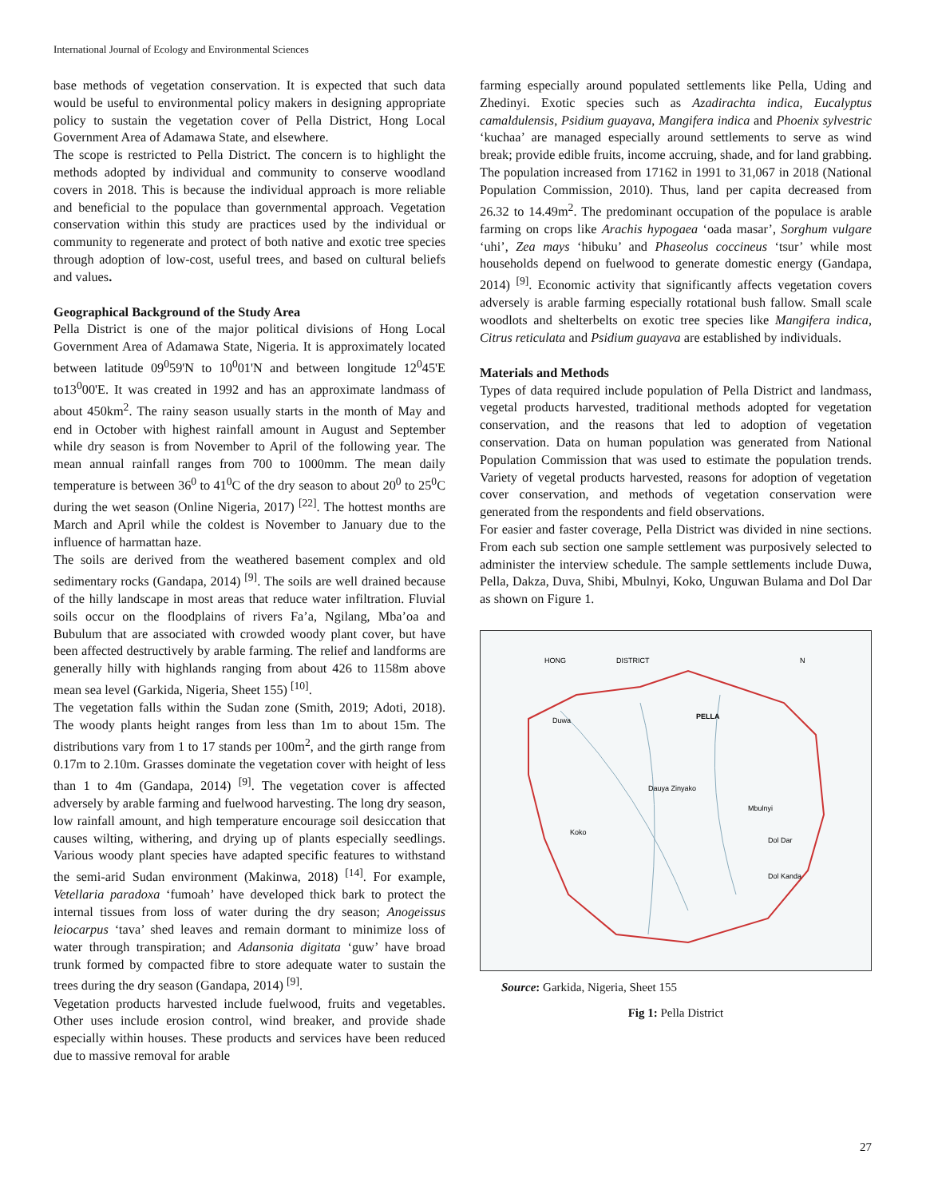International Journal of Ecology and Environmental Sciences
base methods of vegetation conservation. It is expected that such data would be useful to environmental policy makers in designing appropriate policy to sustain the vegetation cover of Pella District, Hong Local Government Area of Adamawa State, and elsewhere.
The scope is restricted to Pella District. The concern is to highlight the methods adopted by individual and community to conserve woodland covers in 2018. This is because the individual approach is more reliable and beneficial to the populace than governmental approach. Vegetation conservation within this study are practices used by the individual or community to regenerate and protect of both native and exotic tree species through adoption of low-cost, useful trees, and based on cultural beliefs and values.
Geographical Background of the Study Area
Pella District is one of the major political divisions of Hong Local Government Area of Adamawa State, Nigeria. It is approximately located between latitude 09<sup>0</sup>59'N to 10<sup>0</sup>01'N and between longitude 12<sup>0</sup>45'E to13<sup>0</sup>00'E. It was created in 1992 and has an approximate landmass of about 450km<sup>2</sup>. The rainy season usually starts in the month of May and end in October with highest rainfall amount in August and September while dry season is from November to April of the following year. The mean annual rainfall ranges from 700 to 1000mm. The mean daily temperature is between 36<sup>0</sup> to 41<sup>0</sup>C of the dry season to about 20<sup>0</sup> to 25<sup>0</sup>C during the wet season (Online Nigeria, 2017) <sup>[22]</sup>. The hottest months are March and April while the coldest is November to January due to the influence of harmattan haze.
The soils are derived from the weathered basement complex and old sedimentary rocks (Gandapa, 2014) <sup>[9]</sup>. The soils are well drained because of the hilly landscape in most areas that reduce water infiltration. Fluvial soils occur on the floodplains of rivers Fa’a, Ngilang, Mba’oa and Bubulum that are associated with crowded woody plant cover, but have been affected destructively by arable farming. The relief and landforms are generally hilly with highlands ranging from about 426 to 1158m above mean sea level (Garkida, Nigeria, Sheet 155) <sup>[10]</sup>.
The vegetation falls within the Sudan zone (Smith, 2019; Adoti, 2018). The woody plants height ranges from less than 1m to about 15m. The distributions vary from 1 to 17 stands per 100m<sup>2</sup>, and the girth range from 0.17m to 2.10m. Grasses dominate the vegetation cover with height of less than 1 to 4m (Gandapa, 2014) <sup>[9]</sup>. The vegetation cover is affected adversely by arable farming and fuelwood harvesting. The long dry season, low rainfall amount, and high temperature encourage soil desiccation that causes wilting, withering, and drying up of plants especially seedlings. Various woody plant species have adapted specific features to withstand the semi-arid Sudan environment (Makinwa, 2018) <sup>[14]</sup>. For example, Vetellaria paradoxa ‘fumoah’ have developed thick bark to protect the internal tissues from loss of water during the dry season; Anogeissus leiocarpus ‘tava’ shed leaves and remain dormant to minimize loss of water through transpiration; and Adansonia digitata ‘guw’ have broad trunk formed by compacted fibre to store adequate water to sustain the trees during the dry season (Gandapa, 2014) <sup>[9]</sup>.
Vegetation products harvested include fuelwood, fruits and vegetables. Other uses include erosion control, wind breaker, and provide shade especially within houses. These products and services have been reduced due to massive removal for arable
farming especially around populated settlements like Pella, Uding and Zhedinyi. Exotic species such as Azadirachta indica, Eucalyptus camaldulensis, Psidium guayava, Mangifera indica and Phoenix sylvestric ‘kuchaa’ are managed especially around settlements to serve as wind break; provide edible fruits, income accruing, shade, and for land grabbing.
The population increased from 17162 in 1991 to 31,067 in 2018 (National Population Commission, 2010). Thus, land per capita decreased from 26.32 to 14.49m<sup>2</sup>. The predominant occupation of the populace is arable farming on crops like Arachis hypogaea ‘oada masar’, Sorghum vulgare ‘uhi’, Zea mays ‘hibuku’ and Phaseolus coccineus ‘tsur’ while most households depend on fuelwood to generate domestic energy (Gandapa, 2014) <sup>[9]</sup>. Economic activity that significantly affects vegetation covers adversely is arable farming especially rotational bush fallow. Small scale woodlots and shelterbelts on exotic tree species like Mangifera indica, Citrus reticulata and Psidium guayava are established by individuals.
Materials and Methods
Types of data required include population of Pella District and landmass, vegetal products harvested, traditional methods adopted for vegetation conservation, and the reasons that led to adoption of vegetation conservation. Data on human population was generated from National Population Commission that was used to estimate the population trends. Variety of vegetal products harvested, reasons for adoption of vegetation cover conservation, and methods of vegetation conservation were generated from the respondents and field observations.
For easier and faster coverage, Pella District was divided in nine sections. From each sub section one sample settlement was purposively selected to administer the interview schedule. The sample settlements include Duwa, Pella, Dakza, Duva, Shibi, Mbulnyi, Koko, Unguwan Bulama and Dol Dar as shown on Figure 1.
HONG
DISTRICT
PELLA
Duwa
Dauya Zinyako
Mbulnyi
Koko
Dol Dar
Dol Kanda
N
Source: Garkida, Nigeria, Sheet 155
Fig 1: Pella District
27